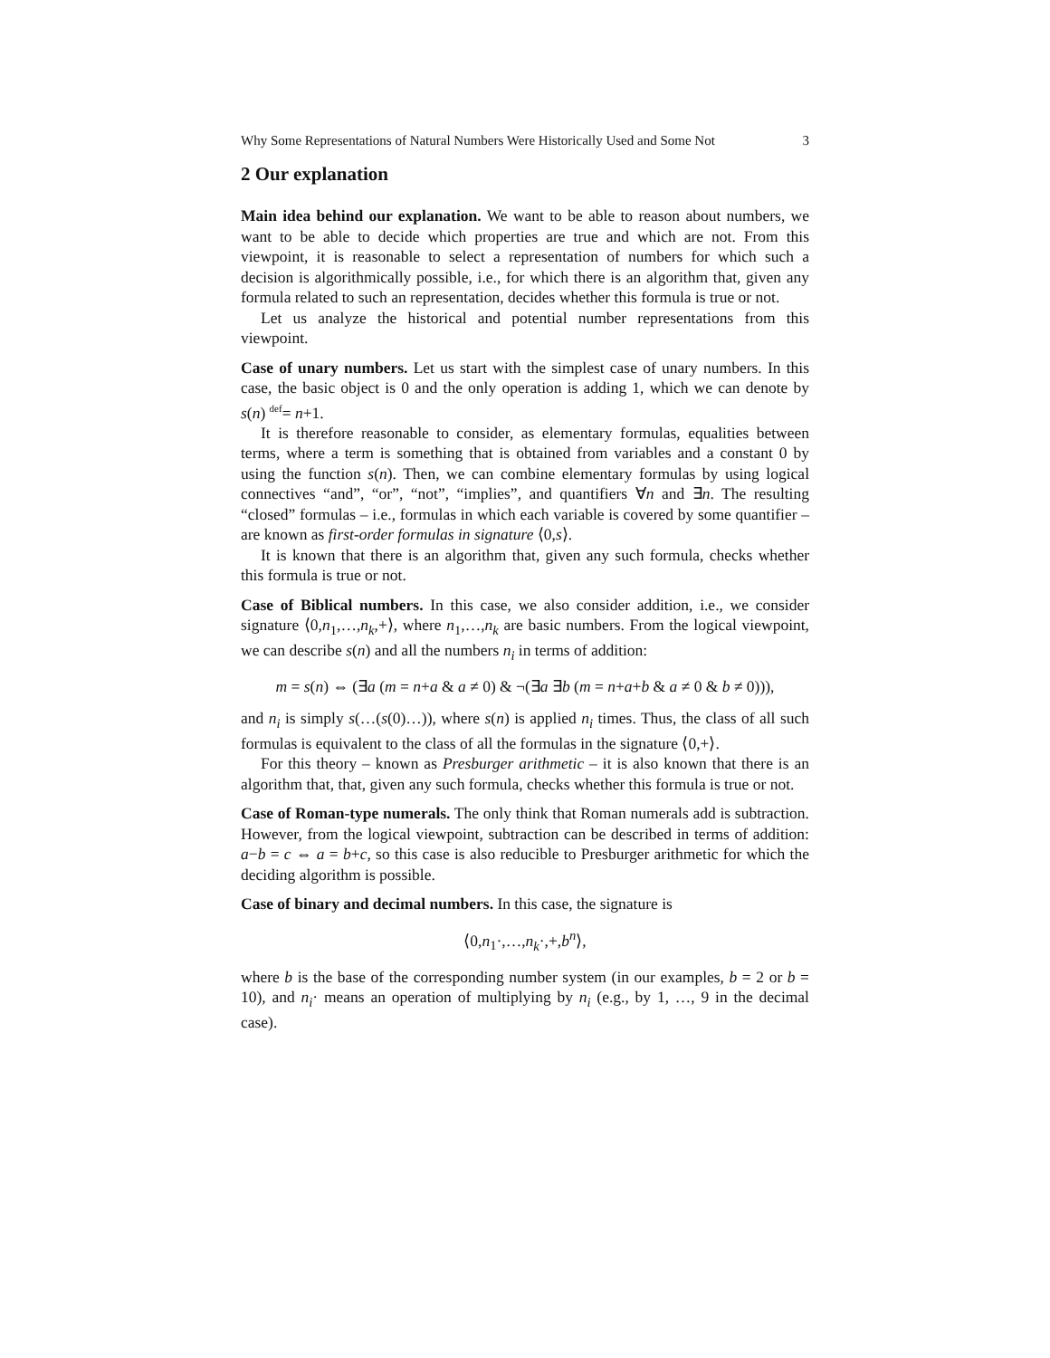Why Some Representations of Natural Numbers Were Historically Used and Some Not 3
2 Our explanation
Main idea behind our explanation. We want to be able to reason about numbers, we want to be able to decide which properties are true and which are not. From this viewpoint, it is reasonable to select a representation of numbers for which such a decision is algorithmically possible, i.e., for which there is an algorithm that, given any formula related to such an representation, decides whether this formula is true or not.
Let us analyze the historical and potential number representations from this viewpoint.
Case of unary numbers. Let us start with the simplest case of unary numbers. In this case, the basic object is 0 and the only operation is adding 1, which we can denote by s(n) <sup>def</sup>= n+1.
It is therefore reasonable to consider, as elementary formulas, equalities between terms, where a term is something that is obtained from variables and a constant 0 by using the function s(n). Then, we can combine elementary formulas by using logical connectives “and”, “or”, “not”, “implies”, and quantifiers ∀n and ∃n. The resulting “closed” formulas – i.e., formulas in which each variable is covered by some quantifier – are known as first-order formulas in signature ⟨0,s⟩.
It is known that there is an algorithm that, given any such formula, checks whether this formula is true or not.
Case of Biblical numbers. In this case, we also consider addition, i.e., we consider signature ⟨0,n<sub>1</sub>,…,n<sub>k</sub>,+⟩, where n<sub>1</sub>,…,n<sub>k</sub> are basic numbers. From the logical viewpoint, we can describe s(n) and all the numbers n<sub>i</sub> in terms of addition:
m = s(n) ⇔ (∃a (m = n+a & a ≠ 0) & ¬(∃a ∃b (m = n+a+b & a ≠ 0 & b ≠ 0))),
and n<sub>i</sub> is simply s(…(s(0)…)), where s(n) is applied n<sub>i</sub> times. Thus, the class of all such formulas is equivalent to the class of all the formulas in the signature ⟨0,+⟩.
For this theory – known as Presburger arithmetic – it is also known that there is an algorithm that, that, given any such formula, checks whether this formula is true or not.
Case of Roman-type numerals. The only think that Roman numerals add is subtraction. However, from the logical viewpoint, subtraction can be described in terms of addition: a−b = c ⇔ a = b+c, so this case is also reducible to Presburger arithmetic for which the deciding algorithm is possible.
Case of binary and decimal numbers. In this case, the signature is
⟨0,n<sub>1</sub>·,…,n<sub>k</sub>·,+,b<sup>n</sup>⟩,
where b is the base of the corresponding number system (in our examples, b = 2 or b = 10), and n<sub>i</sub>· means an operation of multiplying by n<sub>i</sub> (e.g., by 1, …, 9 in the decimal case).